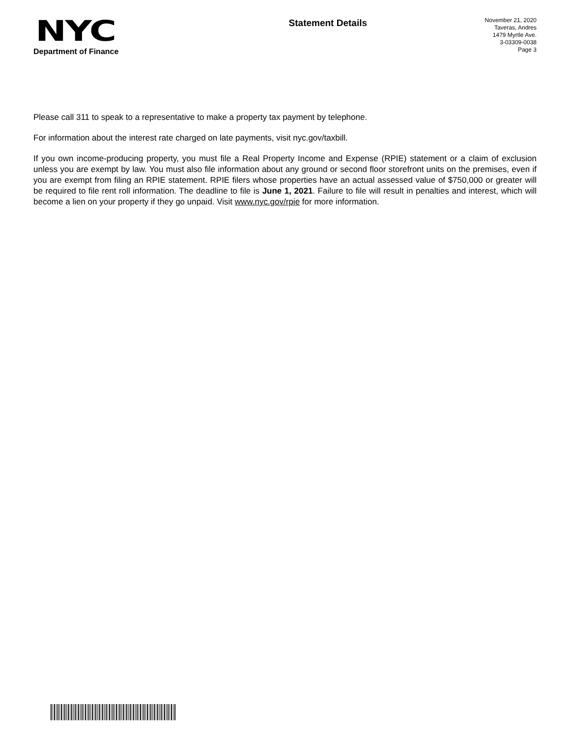NYC
Department of Finance
Statement Details
November 21, 2020
Taveras, Andres
1479 Myrtle Ave.
3-03309-0038
Page 3
Please call 311 to speak to a representative to make a property tax payment by telephone.
For information about the interest rate charged on late payments, visit nyc.gov/taxbill.
If you own income-producing property, you must file a Real Property Income and Expense (RPIE) statement or a claim of exclusion unless you are exempt by law. You must also file information about any ground or second floor storefront units on the premises, even if you are exempt from filing an RPIE statement. RPIE filers whose properties have an actual assessed value of $750,000 or greater will be required to file rent roll information. The deadline to file is June 1, 2021. Failure to file will result in penalties and interest, which will become a lien on your property if they go unpaid. Visit www.nyc.gov/rpie for more information.